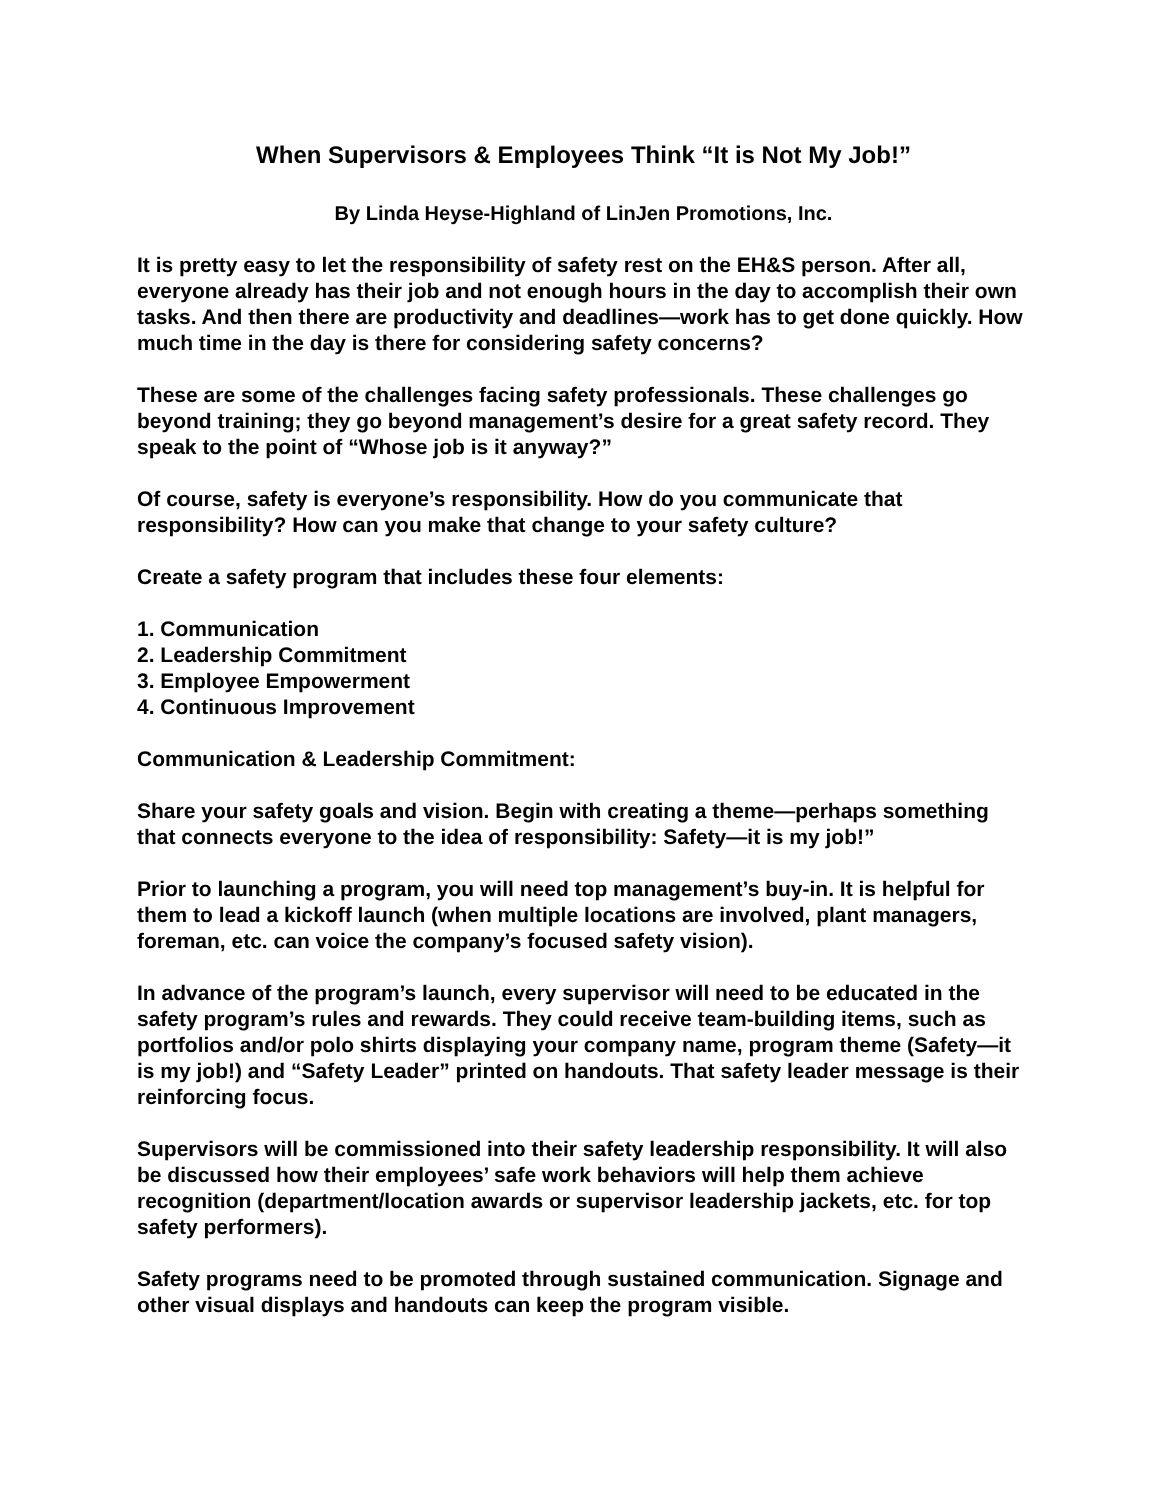When Supervisors & Employees Think “It is Not My Job!”
By Linda Heyse-Highland of LinJen Promotions, Inc.
It is pretty easy to let the responsibility of safety rest on the EH&S person. After all, everyone already has their job and not enough hours in the day to accomplish their own tasks. And then there are productivity and deadlines—work has to get done quickly. How much time in the day is there for considering safety concerns?
These are some of the challenges facing safety professionals. These challenges go beyond training; they go beyond management’s desire for a great safety record. They speak to the point of “Whose job is it anyway?”
Of course, safety is everyone’s responsibility. How do you communicate that responsibility? How can you make that change to your safety culture?
Create a safety program that includes these four elements:
1. Communication
2. Leadership Commitment
3. Employee Empowerment
4. Continuous Improvement
Communication & Leadership Commitment:
Share your safety goals and vision. Begin with creating a theme—perhaps something that connects everyone to the idea of responsibility: Safety—it is my job!”
Prior to launching a program, you will need top management’s buy-in. It is helpful for them to lead a kickoff launch (when multiple locations are involved, plant managers, foreman, etc. can voice the company’s focused safety vision).
In advance of the program’s launch, every supervisor will need to be educated in the safety program’s rules and rewards. They could receive team-building items, such as portfolios and/or polo shirts displaying your company name, program theme (Safety—it is my job!) and “Safety Leader” printed on handouts. That safety leader message is their reinforcing focus.
Supervisors will be commissioned into their safety leadership responsibility. It will also be discussed how their employees’ safe work behaviors will help them achieve recognition (department/location awards or supervisor leadership jackets, etc. for top safety performers).
Safety programs need to be promoted through sustained communication. Signage and other visual displays and handouts can keep the program visible.